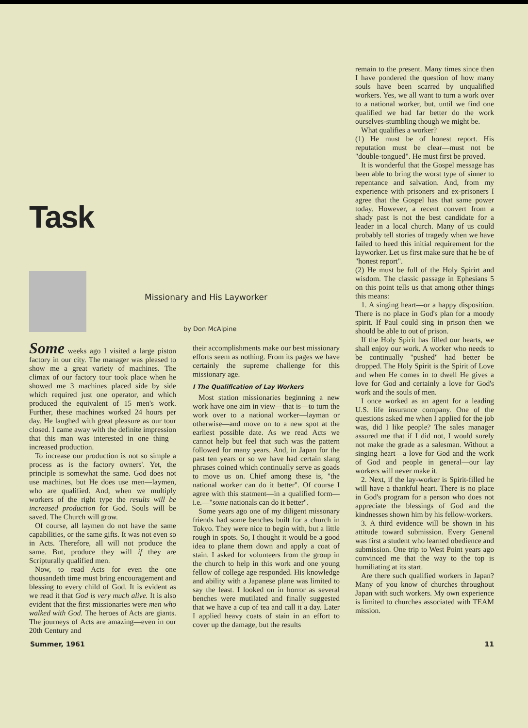Task
Missionary and His Layworker
by Don McAlpine
Some weeks ago I visited a large piston factory in our city. The manager was pleased to show me a great variety of machines. The climax of our factory tour took place when he showed me 3 machines placed side by side which required just one operator, and which produced the equivalent of 15 men's work. Further, these machines worked 24 hours per day. He laughed with great pleasure as our tour closed. I came away with the definite impression that this man was interested in one thing—increased production.
To increase our production is not so simple a process as is the factory owners'. Yet, the principle is somewhat the same. God does not use machines, but He does use men—laymen, who are qualified. And, when we multiply workers of the right type the results will be increased production for God. Souls will be saved. The Church will grow.
Of course, all laymen do not have the same capabilities, or the same gifts. It was not even so in Acts. Therefore, all will not produce the same. But, produce they will if they are Scripturally qualified men.
Now, to read Acts for even the one thousandeth time must bring encouragement and blessing to every child of God. It is evident as we read it that God is very much alive. It is also evident that the first missionaries were men who walked with God. The heroes of Acts are giants. The journeys of Acts are amazing—even in our 20th Century and
their accomplishments make our best missionary efforts seem as nothing. From its pages we have certainly the supreme challenge for this missionary age.
I The Qualification of Lay Workers
Most station missionaries beginning a new work have one aim in view—that is—to turn the work over to a national worker—layman or otherwise—and move on to a new spot at the earliest possible date. As we read Acts we cannot help but feel that such was the pattern followed for many years. And, in Japan for the past ten years or so we have had certain slang phrases coined which continually serve as goads to move us on. Chief among these is, "the national worker can do it better". Of course I agree with this statment—in a qualified form—i.e.—"some nationals can do it better".
Some years ago one of my diligent missonary friends had some benches built for a church in Tokyo. They were nice to begin with, but a little rough in spots. So, I thought it would be a good idea to plane them down and apply a coat of stain. I asked for volunteers from the group in the church to help in this work and one young fellow of college age responded. His knowledge and ability with a Japanese plane was limited to say the least. I looked on in horror as several benches were mutilated and finally suggested that we have a cup of tea and call it a day. Later I applied heavy coats of stain in an effort to cover up the damage, but the results
remain to the present. Many times since then I have pondered the question of how many souls have been scarred by unqualified workers. Yes, we all want to turn a work over to a national worker, but, until we find one qualified we had far better do the work ourselves-stumbling though we might be.
What qualifies a worker?
(1) He must be of honest report. His reputation must be clear—must not be "double-tongued". He must first be proved.
It is wonderful that the Gospel message has been able to bring the worst type of sinner to repentance and salvation. And, from my experience with prisoners and ex-prisoners I agree that the Gospel has that same power today. However, a recent convert from a shady past is not the best candidate for a leader in a local church. Many of us could probably tell stories of tragedy when we have failed to heed this initial requirement for the layworker. Let us first make sure that he be of "honest report".
(2) He must be full of the Holy Spirirt and wisdom. The classic passage in Ephesians 5 on this point tells us that among other things this means:
1. A singing heart—or a happy disposition. There is no place in God's plan for a moody spirit. If Paul could sing in prison then we should be able to out of prison.
If the Holy Spirit has filled our hearts, we shall enjoy our work. A worker who needs to be continually "pushed" had better be dropped. The Holy Spirit is the Spirit of Love and when He comes in to dwell He gives a love for God and certainly a love for God's work and the souls of men.
I once worked as an agent for a leading U.S. life insurance company. One of the questions asked me when I applied for the job was, did I like people? The sales manager assured me that if I did not, I would surely not make the grade as a salesman. Without a singing heart—a love for God and the work of God and people in general—our lay workers will never make it.
2. Next, if the lay-worker is Spirit-filled he will have a thankful heart. There is no place in God's program for a person who does not appreciate the blessings of God and the kindnesses shown him by his fellow-workers.
3. A third evidence will be shown in his attitude toward submission. Every General was first a student who learned obedience and submission. One trip to West Point years ago convinced me that the way to the top is humiliating at its start.
Are there such qualified workers in Japan? Many of you know of churches throughout Japan with such workers. My own experience is limited to churches associated with TEAM mission.
Summer, 1961 11